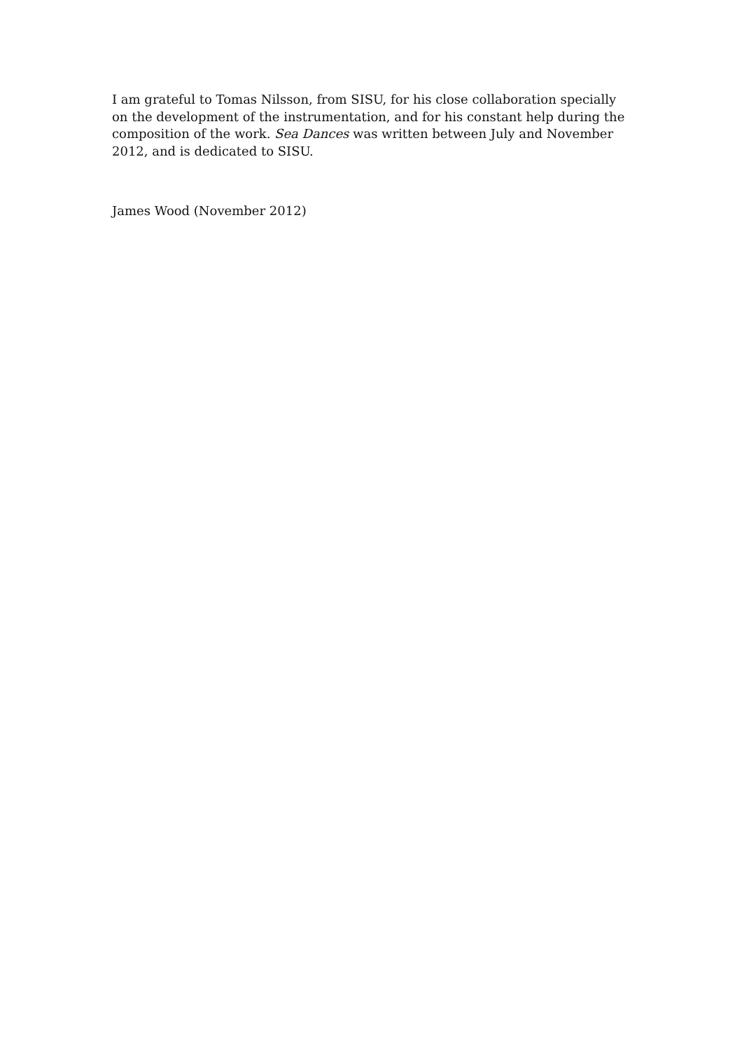I am grateful to Tomas Nilsson, from SISU, for his close collaboration specially on the development of the instrumentation, and for his constant help during the composition of the work. Sea Dances was written between July and November 2012, and is dedicated to SISU.
James Wood (November 2012)